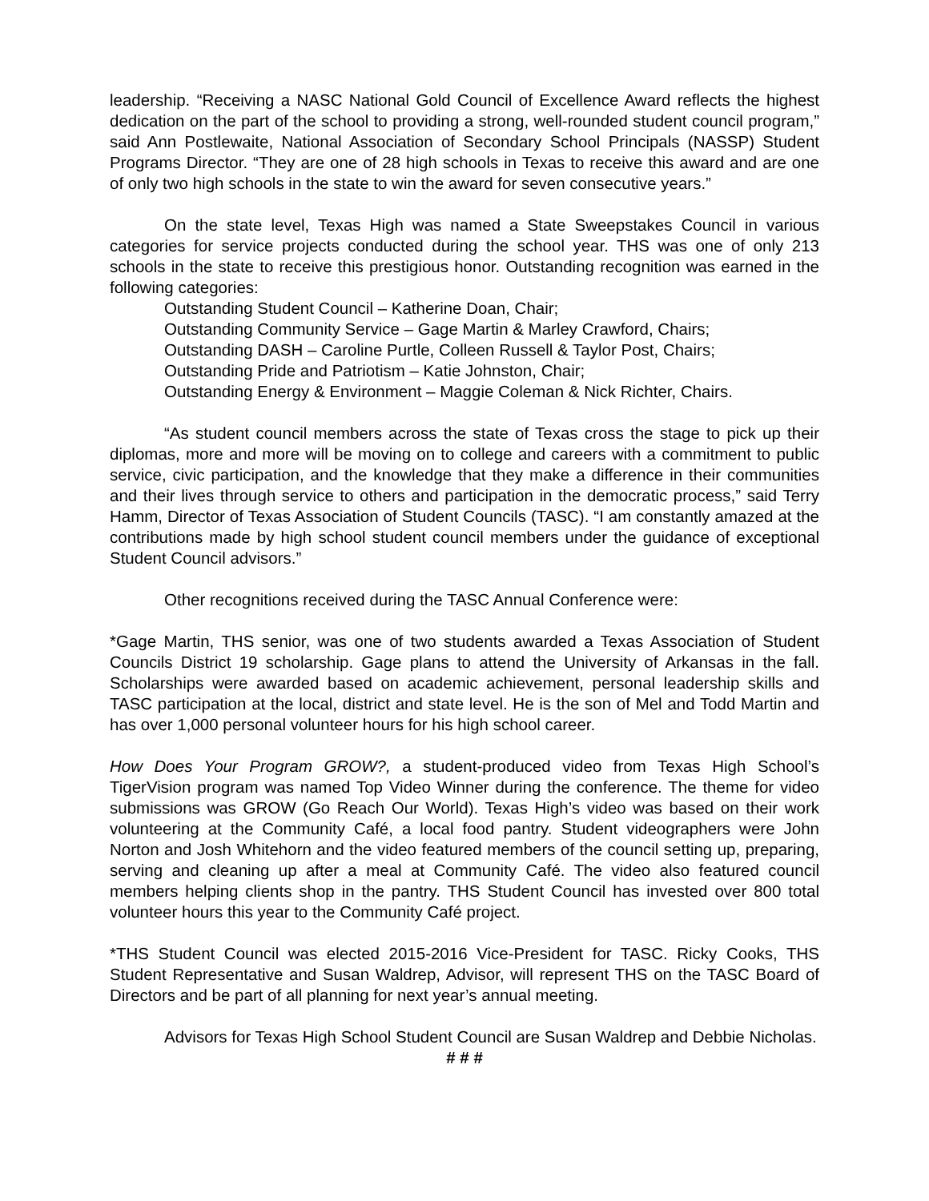leadership. “Receiving a NASC National Gold Council of Excellence Award reflects the highest dedication on the part of the school to providing a strong, well-rounded student council program,” said Ann Postlewaite, National Association of Secondary School Principals (NASSP) Student Programs Director. “They are one of 28 high schools in Texas to receive this award and are one of only two high schools in the state to win the award for seven consecutive years.”
On the state level, Texas High was named a State Sweepstakes Council in various categories for service projects conducted during the school year. THS was one of only 213 schools in the state to receive this prestigious honor. Outstanding recognition was earned in the following categories:
Outstanding Student Council – Katherine Doan, Chair;
Outstanding Community Service – Gage Martin & Marley Crawford, Chairs;
Outstanding DASH – Caroline Purtle, Colleen Russell & Taylor Post, Chairs;
Outstanding Pride and Patriotism – Katie Johnston, Chair;
Outstanding Energy & Environment – Maggie Coleman & Nick Richter, Chairs.
“As student council members across the state of Texas cross the stage to pick up their diplomas, more and more will be moving on to college and careers with a commitment to public service, civic participation, and the knowledge that they make a difference in their communities and their lives through service to others and participation in the democratic process,” said Terry Hamm, Director of Texas Association of Student Councils (TASC). “I am constantly amazed at the contributions made by high school student council members under the guidance of exceptional Student Council advisors.”
Other recognitions received during the TASC Annual Conference were:
*Gage Martin, THS senior, was one of two students awarded a Texas Association of Student Councils District 19 scholarship. Gage plans to attend the University of Arkansas in the fall. Scholarships were awarded based on academic achievement, personal leadership skills and TASC participation at the local, district and state level. He is the son of Mel and Todd Martin and has over 1,000 personal volunteer hours for his high school career.
How Does Your Program GROW?, a student-produced video from Texas High School’s TigerVision program was named Top Video Winner during the conference. The theme for video submissions was GROW (Go Reach Our World). Texas High’s video was based on their work volunteering at the Community Café, a local food pantry. Student videographers were John Norton and Josh Whitehorn and the video featured members of the council setting up, preparing, serving and cleaning up after a meal at Community Café. The video also featured council members helping clients shop in the pantry. THS Student Council has invested over 800 total volunteer hours this year to the Community Café project.
*THS Student Council was elected 2015-2016 Vice-President for TASC. Ricky Cooks, THS Student Representative and Susan Waldrep, Advisor, will represent THS on the TASC Board of Directors and be part of all planning for next year’s annual meeting.
Advisors for Texas High School Student Council are Susan Waldrep and Debbie Nicholas.
# # #